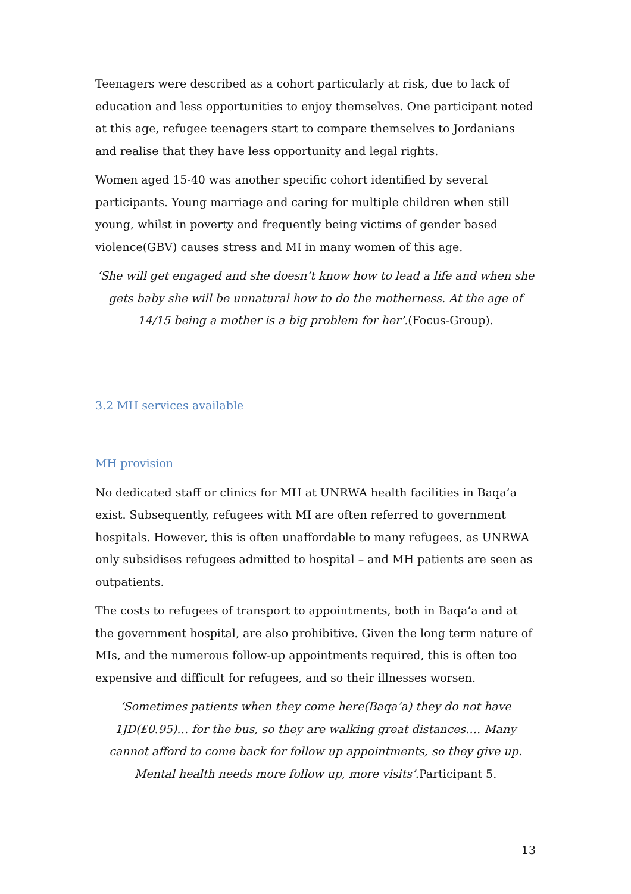Teenagers were described as a cohort particularly at risk, due to lack of education and less opportunities to enjoy themselves. One participant noted at this age, refugee teenagers start to compare themselves to Jordanians and realise that they have less opportunity and legal rights.
Women aged 15-40 was another specific cohort identified by several participants. Young marriage and caring for multiple children when still young, whilst in poverty and frequently being victims of gender based violence(GBV) causes stress and MI in many women of this age.
‘She will get engaged and she doesn’t know how to lead a life and when she gets baby she will be unnatural how to do the motherness. At the age of 14/15 being a mother is a big problem for her’.(Focus-Group).
3.2 MH services available
MH provision
No dedicated staff or clinics for MH at UNRWA health facilities in Baqa’a exist. Subsequently, refugees with MI are often referred to government hospitals. However, this is often unaffordable to many refugees, as UNRWA only subsidises refugees admitted to hospital – and MH patients are seen as outpatients.
The costs to refugees of transport to appointments, both in Baqa’a and at the government hospital, are also prohibitive. Given the long term nature of MIs, and the numerous follow-up appointments required, this is often too expensive and difficult for refugees, and so their illnesses worsen.
‘Sometimes patients when they come here(Baqa’a) they do not have 1JD(£0.95)… for the bus, so they are walking great distances…. Many cannot afford to come back for follow up appointments, so they give up. Mental health needs more follow up, more visits’.Participant 5.
13